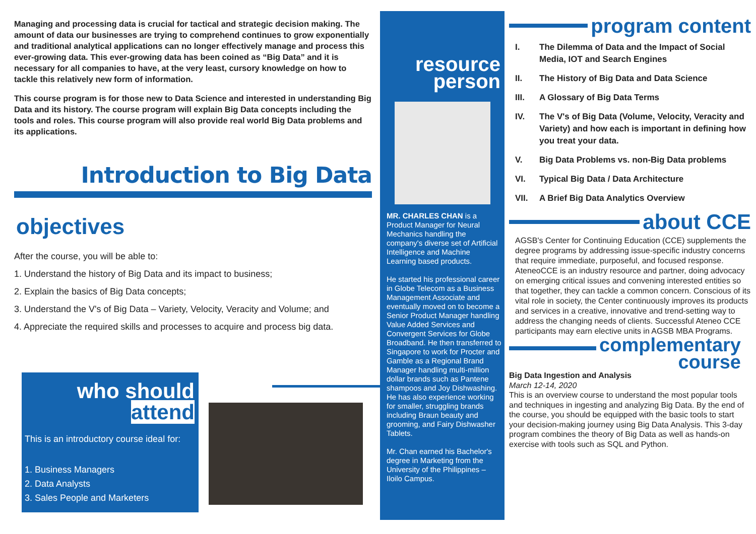Managing and processing data is crucial for tactical and strategic decision making. The amount of data our businesses are trying to comprehend continues to grow exponentially and traditional analytical applications can no longer effectively manage and process this ever-growing data. This ever-growing data has been coined as “Big Data” and it is necessary for all companies to have, at the very least, cursory knowledge on how to tackle this relatively new form of information.
This course program is for those new to Data Science and interested in understanding Big Data and its history. The course program will explain Big Data concepts including the tools and roles. This course program will also provide real world Big Data problems and its applications.
Introduction to Big Data
objectives
After the course, you will be able to:
1. Understand the history of Big Data and its impact to business;
2. Explain the basics of Big Data concepts;
3. Understand the V's of Big Data – Variety, Velocity, Veracity and Volume; and
4. Appreciate the required skills and processes to acquire and process big data.
who should attend
This is an introductory course ideal for:
1. Business Managers
2. Data Analysts
3. Sales People and Marketers
resource
person
MR. CHARLES CHAN is a Product Manager for Neural Mechanics handling the company's diverse set of Artificial Intelligence and Machine Learning based products.
He started his professional career in Globe Telecom as a Business Management Associate and eventually moved on to become a Senior Product Manager handling Value Added Services and Convergent Services for Globe Broadband. He then transferred to Singapore to work for Procter and Gamble as a Regional Brand Manager handling multi-million dollar brands such as Pantene shampoos and Joy Dishwashing. He has also experience working for smaller, struggling brands including Braun beauty and grooming, and Fairy Dishwasher Tablets.
Mr. Chan earned his Bachelor's degree in Marketing from the University of the Philippines – Iloilo Campus.
program content
I. The Dilemma of Data and the Impact of Social Media, IOT and Search Engines
II. The History of Big Data and Data Science
III. A Glossary of Big Data Terms
IV. The V's of Big Data (Volume, Velocity, Veracity and Variety) and how each is important in defining how you treat your data.
V. Big Data Problems vs. non-Big Data problems
VI. Typical Big Data / Data Architecture
VII. A Brief Big Data Analytics Overview
about CCE
AGSB's Center for Continuing Education (CCE) supplements the degree programs by addressing issue-specific industry concerns that require immediate, purposeful, and focused response. AteneoCCE is an industry resource and partner, doing advocacy on emerging critical issues and convening interested entities so that together, they can tackle a common concern. Conscious of its vital role in society, the Center continuously improves its products and services in a creative, innovative and trend-setting way to address the changing needs of clients. Successful Ateneo CCE participants may earn elective units in AGSB MBA Programs.
complementary
course
Big Data Ingestion and Analysis
March 12-14, 2020
This is an overview course to understand the most popular tools and techniques in ingesting and analyzing Big Data. By the end of the course, you should be equipped with the basic tools to start your decision-making journey using Big Data Analysis. This 3-day program combines the theory of Big Data as well as hands-on exercise with tools such as SQL and Python.